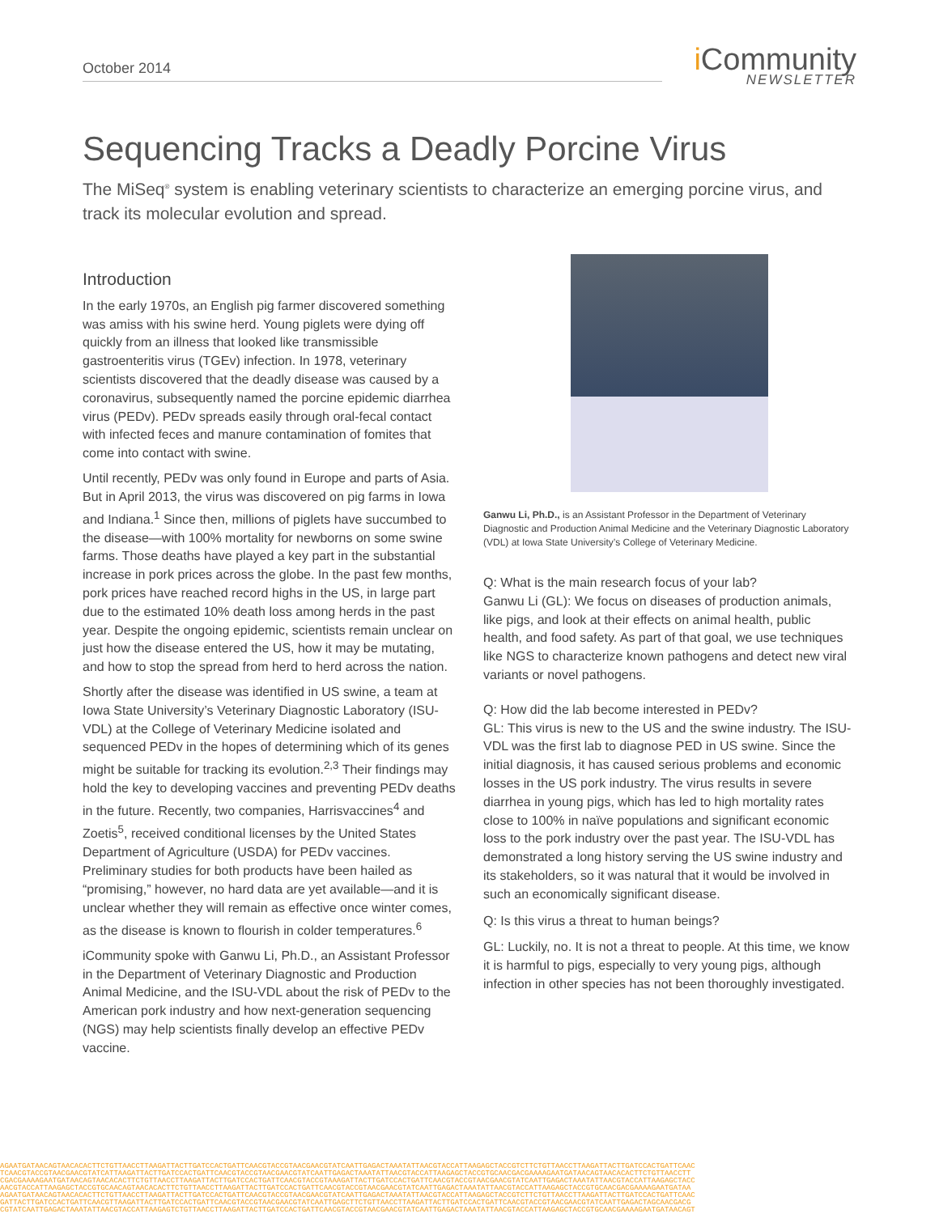October 2014
i Community
NEWSLETTER
Sequencing Tracks a Deadly Porcine Virus
The MiSeq<sup>®</sup> system is enabling veterinary scientists to characterize an emerging porcine virus, and track its molecular evolution and spread.
Introduction
In the early 1970s, an English pig farmer discovered something was amiss with his swine herd. Young piglets were dying off quickly from an illness that looked like transmissible gastroenteritis virus (TGEv) infection. In 1978, veterinary scientists discovered that the deadly disease was caused by a coronavirus, subsequently named the porcine epidemic diarrhea virus (PEDv). PEDv spreads easily through oral-fecal contact with infected feces and manure contamination of fomites that come into contact with swine.
Until recently, PEDv was only found in Europe and parts of Asia. But in April 2013, the virus was discovered on pig farms in Iowa and Indiana.<sup>1</sup> Since then, millions of piglets have succumbed to the disease—with 100% mortality for newborns on some swine farms. Those deaths have played a key part in the substantial increase in pork prices across the globe. In the past few months, pork prices have reached record highs in the US, in large part due to the estimated 10% death loss among herds in the past year. Despite the ongoing epidemic, scientists remain unclear on just how the disease entered the US, how it may be mutating, and how to stop the spread from herd to herd across the nation.
Shortly after the disease was identified in US swine, a team at Iowa State University’s Veterinary Diagnostic Laboratory (ISU-VDL) at the College of Veterinary Medicine isolated and sequenced PEDv in the hopes of determining which of its genes might be suitable for tracking its evolution.<sup>2,3</sup> Their findings may hold the key to developing vaccines and preventing PEDv deaths in the future. Recently, two companies, Harrisvaccines<sup>4</sup> and Zoetis<sup>5</sup>, received conditional licenses by the United States Department of Agriculture (USDA) for PEDv vaccines. Preliminary studies for both products have been hailed as “promising,” however, no hard data are yet available—and it is unclear whether they will remain as effective once winter comes, as the disease is known to flourish in colder temperatures.<sup>6</sup>
iCommunity spoke with Ganwu Li, Ph.D., an Assistant Professor in the Department of Veterinary Diagnostic and Production Animal Medicine, and the ISU-VDL about the risk of PEDv to the American pork industry and how next-generation sequencing (NGS) may help scientists finally develop an effective PEDv vaccine.
Ganwu Li, Ph.D., is an Assistant Professor in the Department of Veterinary Diagnostic and Production Animal Medicine and the Veterinary Diagnostic Laboratory (VDL) at Iowa State University’s College of Veterinary Medicine.
Q: What is the main research focus of your lab?
Ganwu Li (GL): We focus on diseases of production animals, like pigs, and look at their effects on animal health, public health, and food safety. As part of that goal, we use techniques like NGS to characterize known pathogens and detect new viral variants or novel pathogens.
Q: How did the lab become interested in PEDv?
GL: This virus is new to the US and the swine industry. The ISU-VDL was the first lab to diagnose PED in US swine. Since the initial diagnosis, it has caused serious problems and economic losses in the US pork industry. The virus results in severe diarrhea in young pigs, which has led to high mortality rates close to 100% in naïve populations and significant economic loss to the pork industry over the past year. The ISU-VDL has demonstrated a long history serving the US swine industry and its stakeholders, so it was natural that it would be involved in such an economically significant disease.
Q: Is this virus a threat to human beings?
GL: Luckily, no. It is not a threat to people. At this time, we know it is harmful to pigs, especially to very young pigs, although infection in other species has not been thoroughly investigated.
AGAATGATAACAGTAACACACTTCTGTTAACCTTAAGATTACTTGATCCACTGATTCAACGTACCGTAACGAACGTATCAATTGAGACTAAATATTAACGTACCATTAAGAGCTACCGTCTTCTGTTAACCTTAAGATTACTTGATCCACTGATTCAAC
TCAACGTACCGTAACGAACGTATCATTAAGATTACTTGATCCACTGATTCAACGTACCGTAACGAACGTATCAATTGAGACTAAATATTAACGTACCATTAAGAGCTACCGTGCAACGACGAAAAGAATGATAACAGTAACACACTTCTGTTAACCTT
CGACGAAAAGAATGATAACAGTAACACACTTCTGTTAACCTTAAGATTACTTGATCCACTGATTCAACGTACCGTAAAGATTACTTGATCCACTGATTCAACGTACCGTAACGAACGTATCAATTGAGACTAAATATTAACGTACCATTAAGAGCTACC
AACGTACCATTAAGAGCTACCGTGCAACAGTAACACACTTCTGTTAACCTTAAGATTACTTGATCCACTGATTCAACGTACCGTAACGAACGTATCAATTGAGACTAAATATTAACGTACCATTAAGAGCTACCGTGCAACGACGAAAAGAATGATAA
AGAATGATAACAGTAACACACTTCTGTTAACCTTAAGATTACTTGATCCACTGATTCAACGTACCGTAACGAACGTATCAATTGAGACTAAATATTAACGTACCATTAAGAGCTACCGTCTTCTGTTAACCTTAAGATTACTTGATCCACTGATTCAAC
GATTACTTGATCCACTGATTCAACGTTAAGATTACTTGATCCACTGATTCAACGTACCGTAACGAACGTATCAATTGAGCTTCTGTTAACCTTAAGATTACTTGATCCACTGATTCAACGTACCGTAACGAACGTATCAATTGAGACTAGCAACGACG
CGTATCAATTGAGACTAAATATTAACGTACCATTAAGAGTCTGTTAACCTTAAGATTACTTGATCCACTGATTCAACGTACCGTAACGAACGTATCAATTGAGACTAAATATTAACGTACCATTAAGAGCTACCGTGCAACGAAAAGAATGATAACAGT